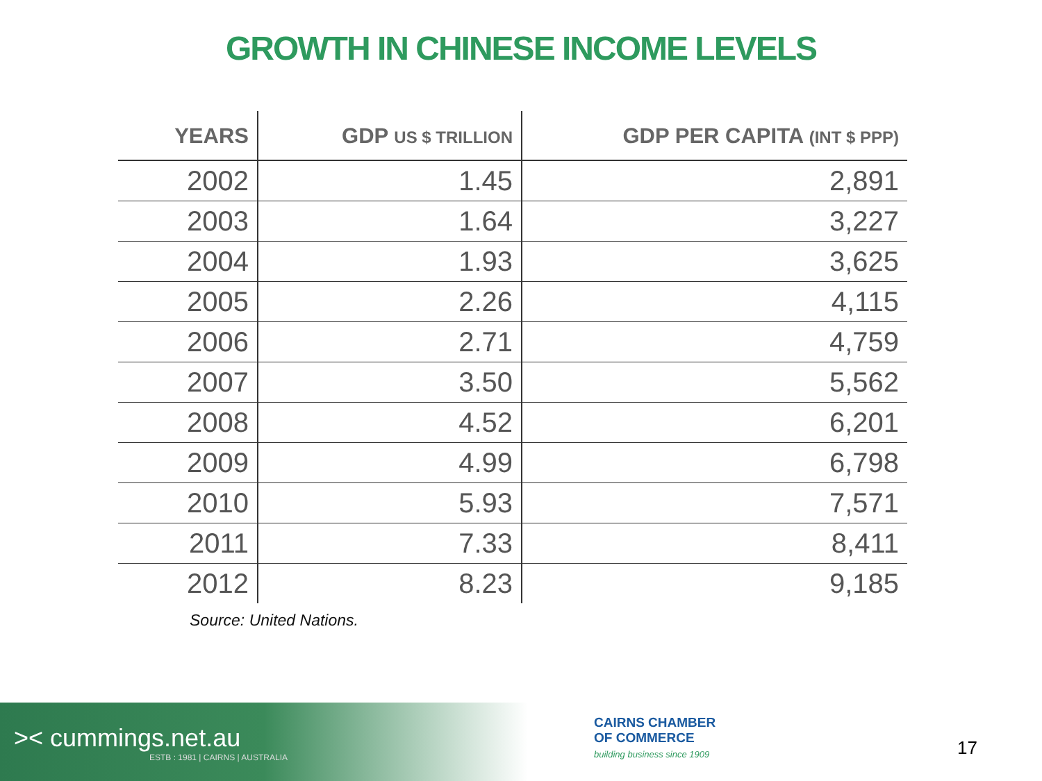GROWTH IN CHINESE INCOME LEVELS
| YEARS | GDP US $ TRILLION | GDP PER CAPITA (INT $ PPP) |
| --- | --- | --- |
| 2002 | 1.45 | 2,891 |
| 2003 | 1.64 | 3,227 |
| 2004 | 1.93 | 3,625 |
| 2005 | 2.26 | 4,115 |
| 2006 | 2.71 | 4,759 |
| 2007 | 3.50 | 5,562 |
| 2008 | 4.52 | 6,201 |
| 2009 | 4.99 | 6,798 |
| 2010 | 5.93 | 7,571 |
| 2011 | 7.33 | 8,411 |
| 2012 | 8.23 | 9,185 |
Source: United Nations.
>< cummings.net.au
ESTB : 1981 | CAIRNS | AUSTRALIA
CAIRNS CHAMBER
OF COMMERCE
building business since 1909
17